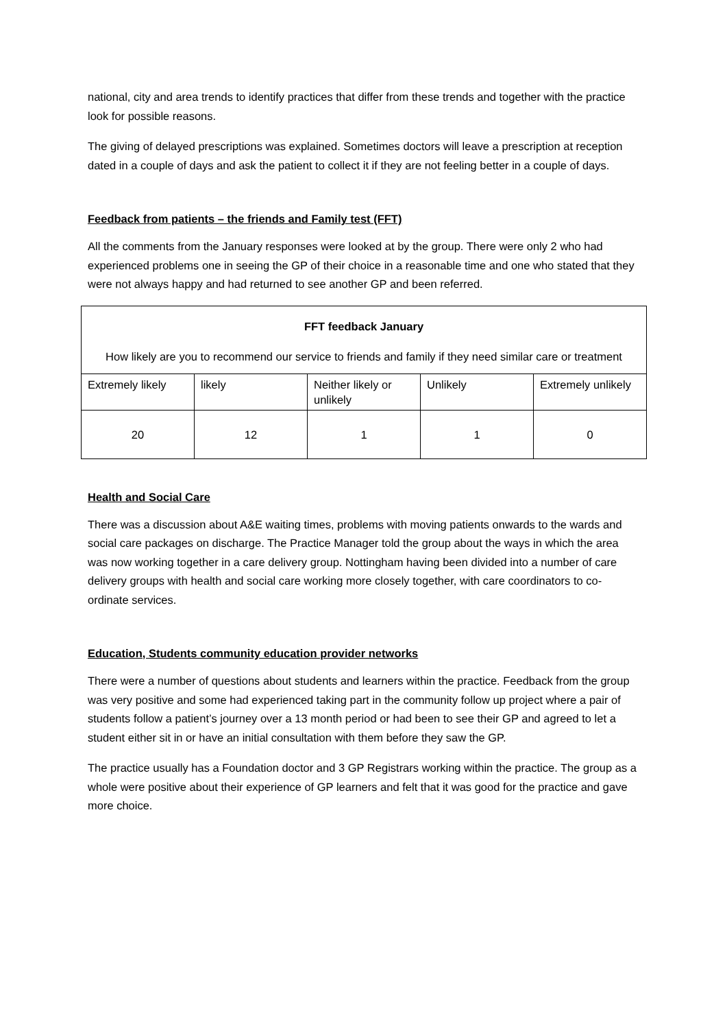national, city and area trends to identify practices that differ from these trends and together with the practice look for possible reasons.
The giving of delayed prescriptions was explained. Sometimes doctors will leave a prescription at reception dated in a couple of days and ask the patient to collect it if they are not feeling better in a couple of days.
Feedback from patients – the friends and Family test (FFT)
All the comments from the January responses were looked at by the group. There were only 2 who had experienced problems one in seeing the GP of their choice in a reasonable time and one who stated that they were not always happy and had returned to see another GP and been referred.
| FFT feedback January How likely are you to recommend our service to friends and family if they need similar care or treatment | | | | |
| Extremely likely | likely | Neither likely or unlikely | Unlikely | Extremely unlikely |
| 20 | 12 | 1 | 1 | 0 |
Health and Social Care
There was a discussion about A&E waiting times, problems with moving patients onwards to the wards and social care packages on discharge. The Practice Manager told the group about the ways in which the area was now working together in a care delivery group. Nottingham having been divided into a number of care delivery groups with health and social care working more closely together, with care coordinators to co-ordinate services.
Education, Students community education provider networks
There were a number of questions about students and learners within the practice. Feedback from the group was very positive and some had experienced taking part in the community follow up project where a pair of students follow a patient’s journey over a 13 month period or had been to see their GP and agreed to let a student either sit in or have an initial consultation with them before they saw the GP.
The practice usually has a Foundation doctor and 3 GP Registrars working within the practice. The group as a whole were positive about their experience of GP learners and felt that it was good for the practice and gave more choice.